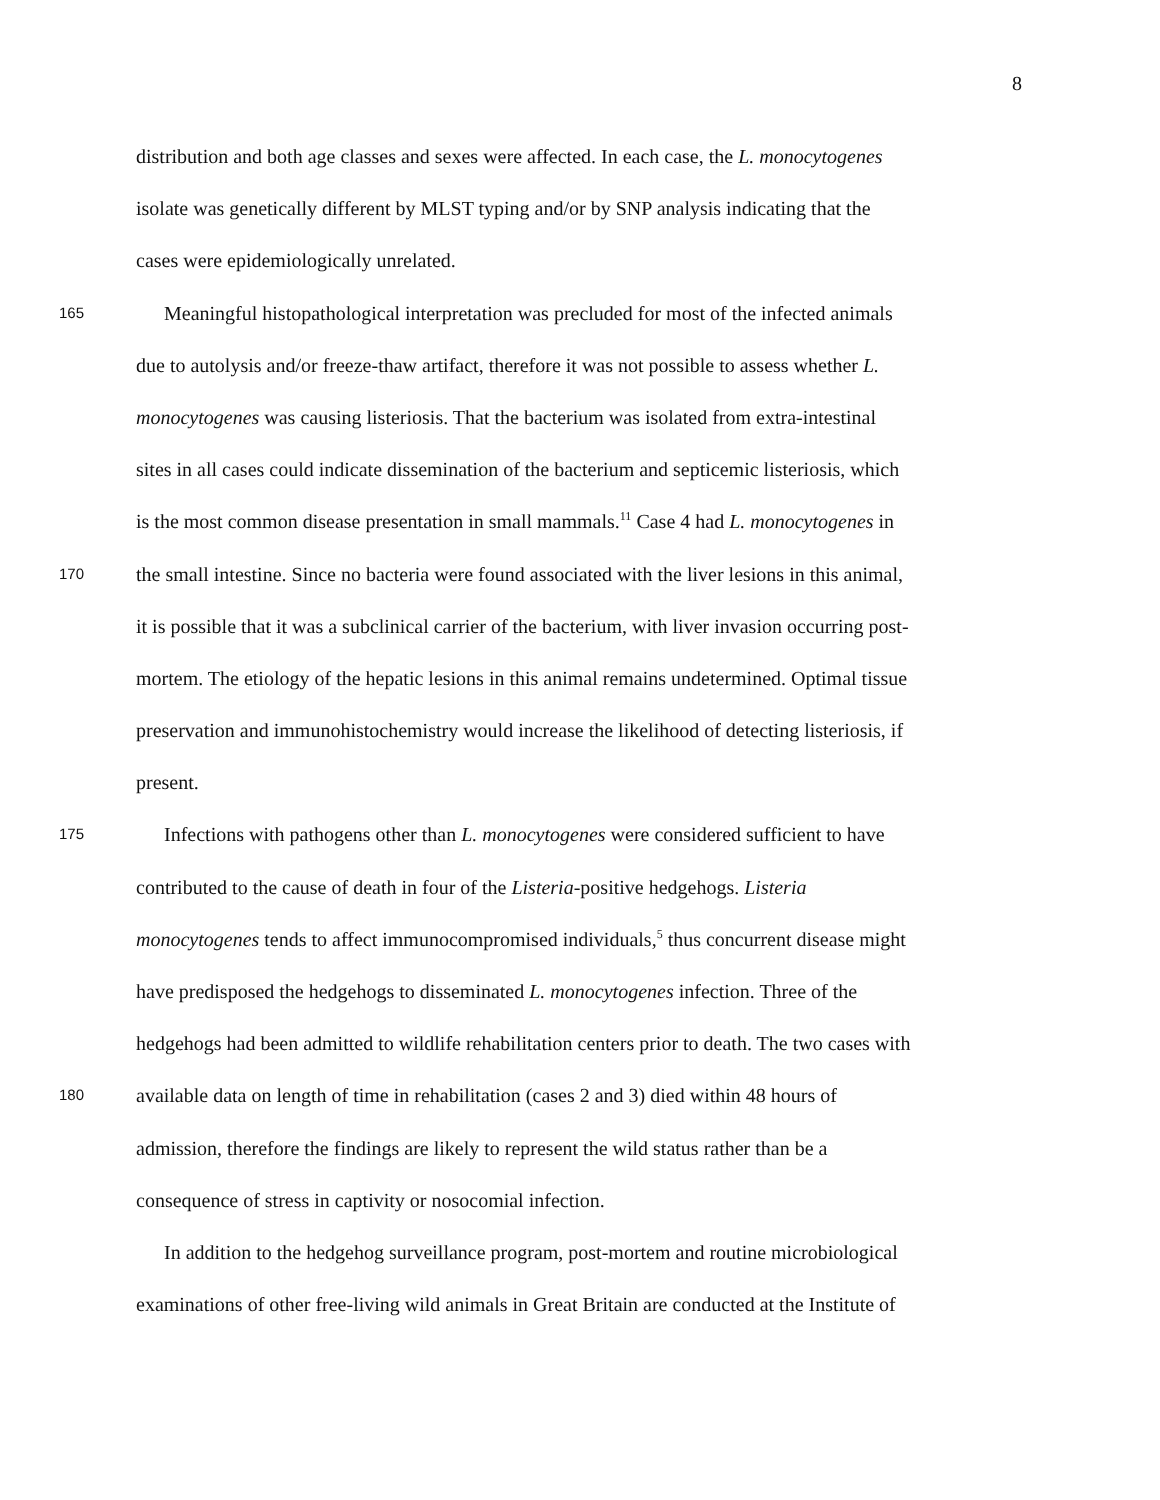8
distribution and both age classes and sexes were affected. In each case, the L. monocytogenes
isolate was genetically different by MLST typing and/or by SNP analysis indicating that the
cases were epidemiologically unrelated.
165
Meaningful histopathological interpretation was precluded for most of the infected animals
due to autolysis and/or freeze-thaw artifact, therefore it was not possible to assess whether L.
monocytogenes was causing listeriosis. That the bacterium was isolated from extra-intestinal
sites in all cases could indicate dissemination of the bacterium and septicemic listeriosis, which
is the most common disease presentation in small mammals.<sup>11</sup> Case 4 had L. monocytogenes in
170
the small intestine. Since no bacteria were found associated with the liver lesions in this animal,
it is possible that it was a subclinical carrier of the bacterium, with liver invasion occurring post-
mortem. The etiology of the hepatic lesions in this animal remains undetermined. Optimal tissue
preservation and immunohistochemistry would increase the likelihood of detecting listeriosis, if
present.
175
Infections with pathogens other than L. monocytogenes were considered sufficient to have
contributed to the cause of death in four of the Listeria-positive hedgehogs. Listeria
monocytogenes tends to affect immunocompromised individuals,<sup>5</sup> thus concurrent disease might
have predisposed the hedgehogs to disseminated L. monocytogenes infection. Three of the
hedgehogs had been admitted to wildlife rehabilitation centers prior to death. The two cases with
180
available data on length of time in rehabilitation (cases 2 and 3) died within 48 hours of
admission, therefore the findings are likely to represent the wild status rather than be a
consequence of stress in captivity or nosocomial infection.
In addition to the hedgehog surveillance program, post-mortem and routine microbiological
examinations of other free-living wild animals in Great Britain are conducted at the Institute of